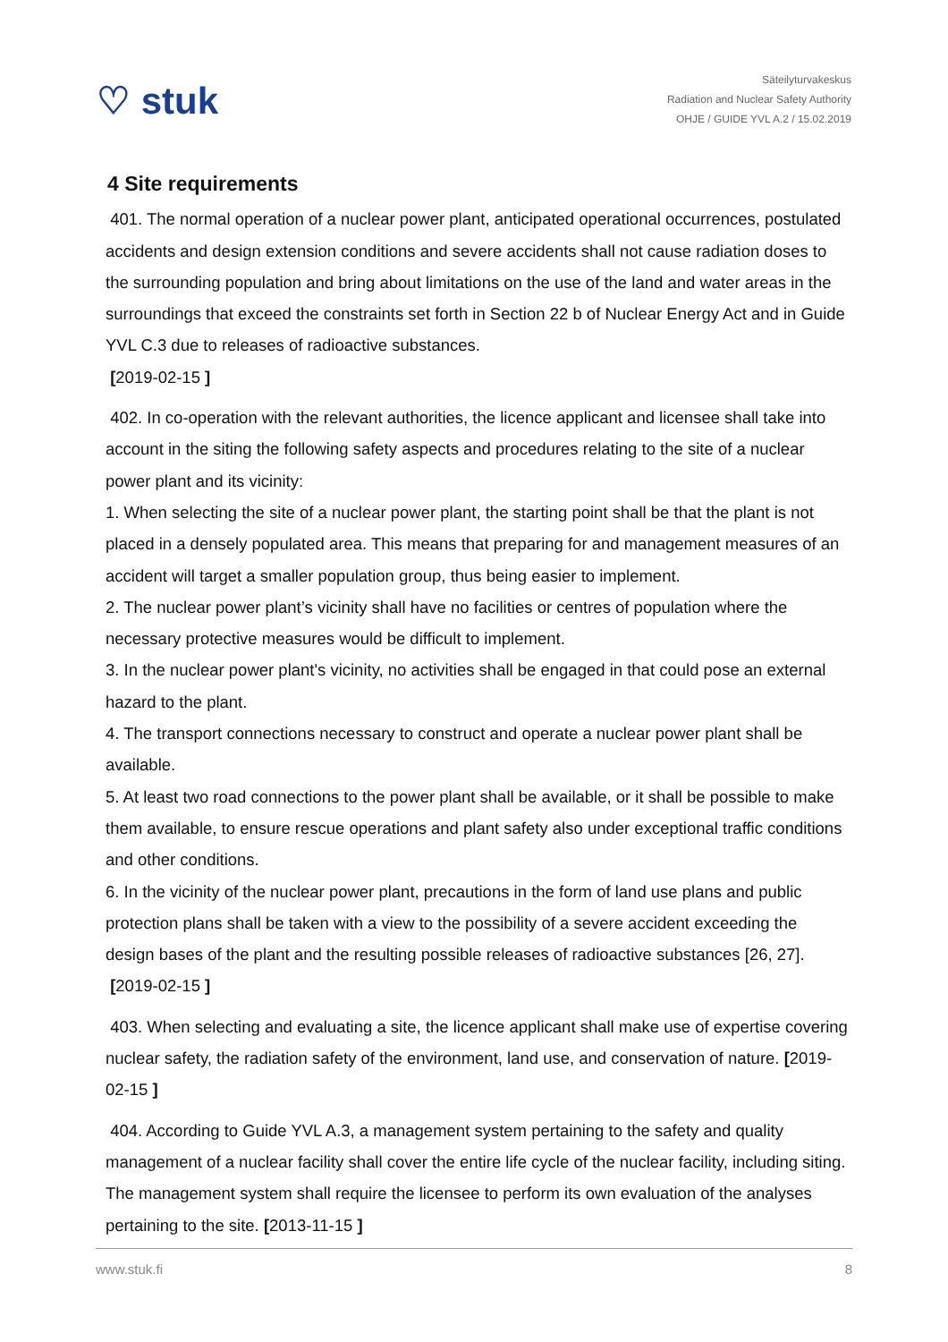♡ stuk
Säteilyturvakeskus
Radiation and Nuclear Safety Authority
OHJE / GUIDE YVL A.2 / 15.02.2019
4 Site requirements
401. The normal operation of a nuclear power plant, anticipated operational occurrences, postulated accidents and design extension conditions and severe accidents shall not cause radiation doses to the surrounding population and bring about limitations on the use of the land and water areas in the surroundings that exceed the constraints set forth in Section 22 b of Nuclear Energy Act and in Guide YVL C.3 due to releases of radioactive substances.
[2019-02-15 ]
402. In co-operation with the relevant authorities, the licence applicant and licensee shall take into account in the siting the following safety aspects and procedures relating to the site of a nuclear power plant and its vicinity:
1. When selecting the site of a nuclear power plant, the starting point shall be that the plant is not placed in a densely populated area. This means that preparing for and management measures of an accident will target a smaller population group, thus being easier to implement.
2. The nuclear power plant’s vicinity shall have no facilities or centres of population where the necessary protective measures would be difficult to implement.
3. In the nuclear power plant's vicinity, no activities shall be engaged in that could pose an external hazard to the plant.
4. The transport connections necessary to construct and operate a nuclear power plant shall be available.
5. At least two road connections to the power plant shall be available, or it shall be possible to make them available, to ensure rescue operations and plant safety also under exceptional traffic conditions and other conditions.
6. In the vicinity of the nuclear power plant, precautions in the form of land use plans and public protection plans shall be taken with a view to the possibility of a severe accident exceeding the design bases of the plant and the resulting possible releases of radioactive substances [26, 27].
[2019-02-15 ]
403. When selecting and evaluating a site, the licence applicant shall make use of expertise covering nuclear safety, the radiation safety of the environment, land use, and conservation of nature. [2019-02-15 ]
404. According to Guide YVL A.3, a management system pertaining to the safety and quality management of a nuclear facility shall cover the entire life cycle of the nuclear facility, including siting. The management system shall require the licensee to perform its own evaluation of the analyses pertaining to the site. [2013-11-15 ]
www.stuk.fi 8